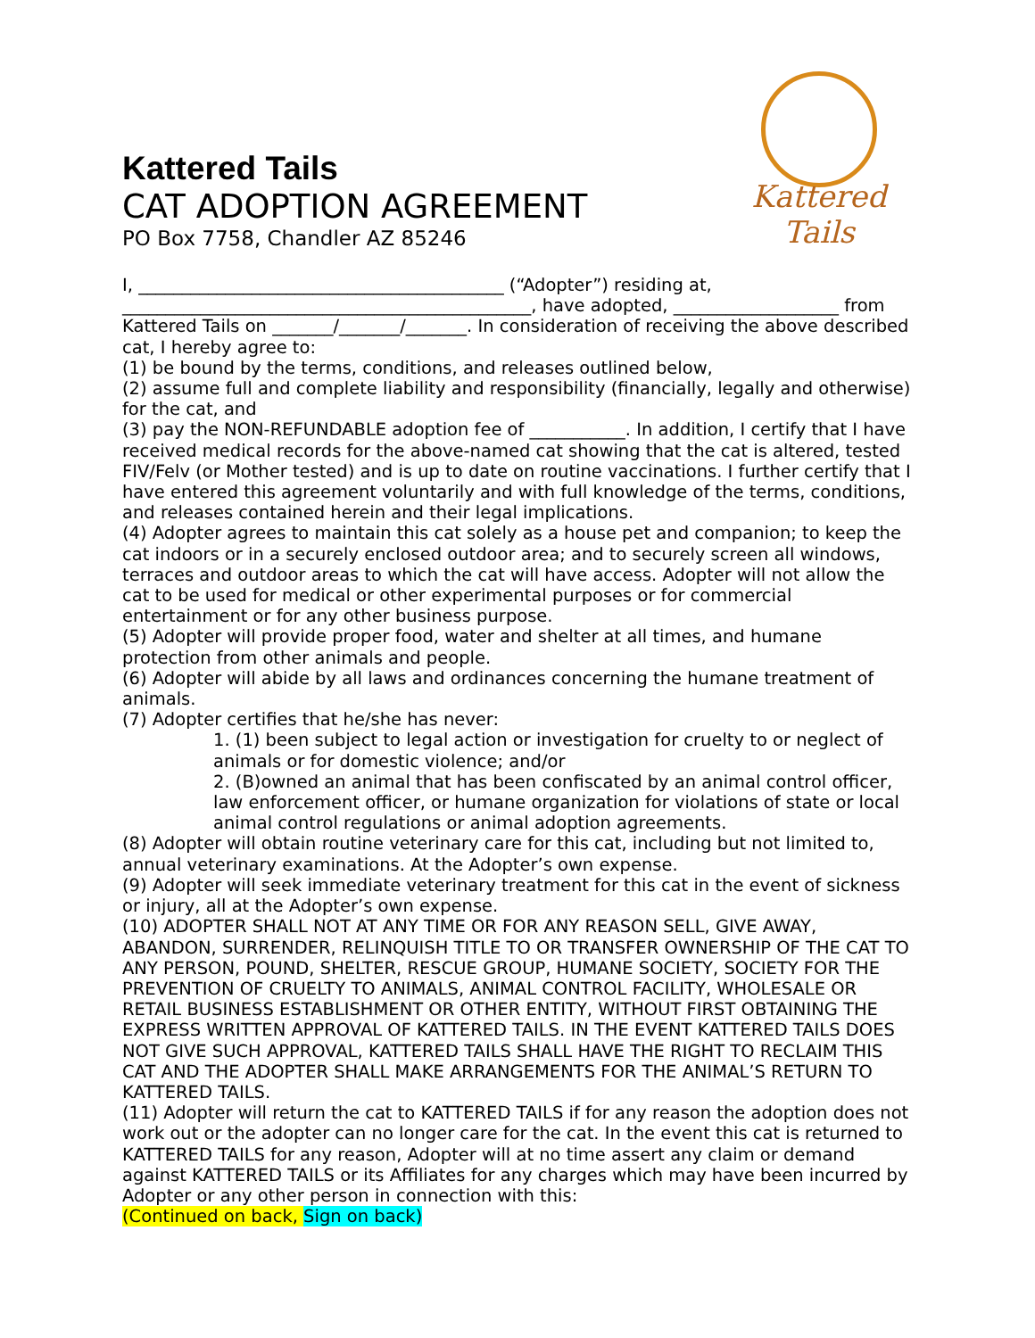Kattered Tails
CAT ADOPTION AGREEMENT
PO Box 7758, Chandler AZ 85246
Kattered Tails
I, __________________________________________ (“Adopter”) residing at, _______________________________________________, have adopted, ___________________ from Kattered Tails on _______/_______/_______. In consideration of receiving the above described cat, I hereby agree to:
(1) be bound by the terms, conditions, and releases outlined below,
(2) assume full and complete liability and responsibility (financially, legally and otherwise) for the cat, and
(3) pay the NON-REFUNDABLE adoption fee of ___________. In addition, I certify that I have received medical records for the above-named cat showing that the cat is altered, tested FIV/Felv (or Mother tested) and is up to date on routine vaccinations. I further certify that I have entered this agreement voluntarily and with full knowledge of the terms, conditions, and releases contained herein and their legal implications.
(4) Adopter agrees to maintain this cat solely as a house pet and companion; to keep the cat indoors or in a securely enclosed outdoor area; and to securely screen all windows, terraces and outdoor areas to which the cat will have access. Adopter will not allow the cat to be used for medical or other experimental purposes or for commercial entertainment or for any other business purpose.
(5) Adopter will provide proper food, water and shelter at all times, and humane protection from other animals and people.
(6) Adopter will abide by all laws and ordinances concerning the humane treatment of animals.
(7) Adopter certifies that he/she has never:
1. (1) been subject to legal action or investigation for cruelty to or neglect of animals or for domestic violence; and/or
2. (B)owned an animal that has been confiscated by an animal control officer, law enforcement officer, or humane organization for violations of state or local animal control regulations or animal adoption agreements.
(8) Adopter will obtain routine veterinary care for this cat, including but not limited to, annual veterinary examinations. At the Adopter’s own expense.
(9) Adopter will seek immediate veterinary treatment for this cat in the event of sickness or injury, all at the Adopter’s own expense.
(10) ADOPTER SHALL NOT AT ANY TIME OR FOR ANY REASON SELL, GIVE AWAY, ABANDON, SURRENDER, RELINQUISH TITLE TO OR TRANSFER OWNERSHIP OF THE CAT TO ANY PERSON, POUND, SHELTER, RESCUE GROUP, HUMANE SOCIETY, SOCIETY FOR THE PREVENTION OF CRUELTY TO ANIMALS, ANIMAL CONTROL FACILITY, WHOLESALE OR RETAIL BUSINESS ESTABLISHMENT OR OTHER ENTITY, WITHOUT FIRST OBTAINING THE EXPRESS WRITTEN APPROVAL OF KATTERED TAILS. IN THE EVENT KATTERED TAILS DOES NOT GIVE SUCH APPROVAL, KATTERED TAILS SHALL HAVE THE RIGHT TO RECLAIM THIS CAT AND THE ADOPTER SHALL MAKE ARRANGEMENTS FOR THE ANIMAL’S RETURN TO KATTERED TAILS.
(11) Adopter will return the cat to KATTERED TAILS if for any reason the adoption does not work out or the adopter can no longer care for the cat. In the event this cat is returned to KATTERED TAILS for any reason, Adopter will at no time assert any claim or demand against KATTERED TAILS or its Affiliates for any charges which may have been incurred by Adopter or any other person in connection with this:
(Continued on back, Sign on back)